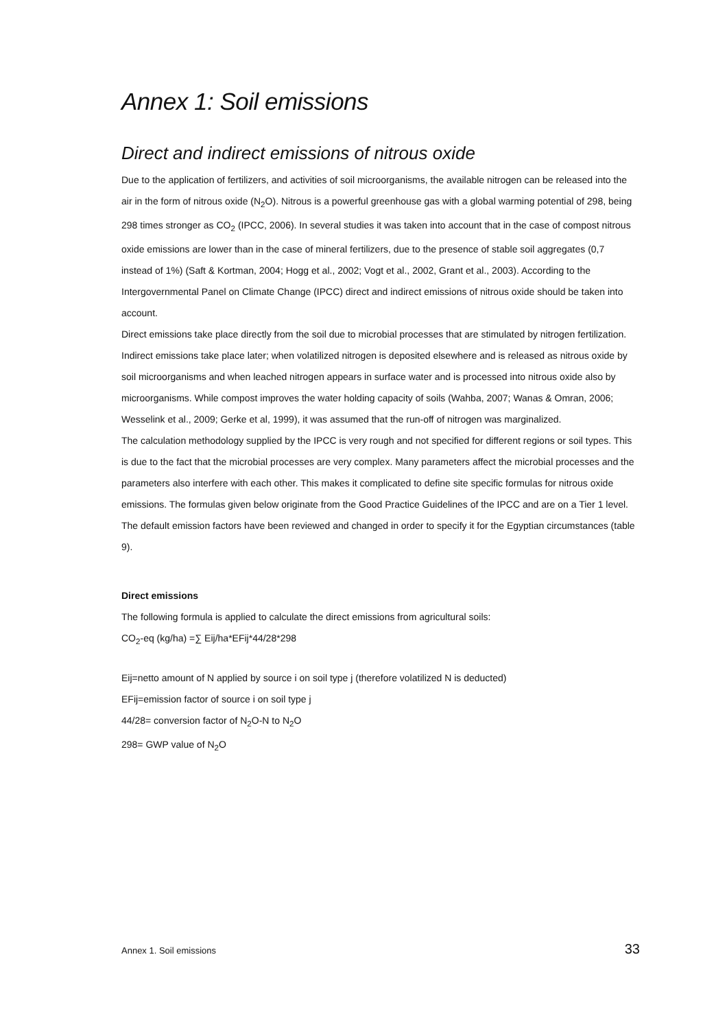Annex 1: Soil emissions
Direct and indirect emissions of nitrous oxide
Due to the application of fertilizers, and activities of soil microorganisms, the available nitrogen can be released into the air in the form of nitrous oxide (N<sub>2</sub>O). Nitrous is a powerful greenhouse gas with a global warming potential of 298, being 298 times stronger as CO<sub>2</sub> (IPCC, 2006). In several studies it was taken into account that in the case of compost nitrous oxide emissions are lower than in the case of mineral fertilizers, due to the presence of stable soil aggregates (0,7 instead of 1%) (Saft & Kortman, 2004; Hogg et al., 2002; Vogt et al., 2002, Grant et al., 2003). According to the Intergovernmental Panel on Climate Change (IPCC) direct and indirect emissions of nitrous oxide should be taken into account.
Direct emissions take place directly from the soil due to microbial processes that are stimulated by nitrogen fertilization. Indirect emissions take place later; when volatilized nitrogen is deposited elsewhere and is released as nitrous oxide by soil microorganisms and when leached nitrogen appears in surface water and is processed into nitrous oxide also by microorganisms. While compost improves the water holding capacity of soils (Wahba, 2007; Wanas & Omran, 2006; Wesselink et al., 2009; Gerke et al, 1999), it was assumed that the run-off of nitrogen was marginalized.
The calculation methodology supplied by the IPCC is very rough and not specified for different regions or soil types. This is due to the fact that the microbial processes are very complex. Many parameters affect the microbial processes and the parameters also interfere with each other. This makes it complicated to define site specific formulas for nitrous oxide emissions. The formulas given below originate from the Good Practice Guidelines of the IPCC and are on a Tier 1 level. The default emission factors have been reviewed and changed in order to specify it for the Egyptian circumstances (table 9).
Direct emissions
The following formula is applied to calculate the direct emissions from agricultural soils:
CO<sub>2</sub>-eq (kg/ha) =∑ Eij/ha*EFij*44/28*298
Eij=netto amount of N applied by source i on soil type j (therefore volatilized N is deducted)
EFij=emission factor of source i on soil type j
44/28= conversion factor of N<sub>2</sub>O-N to N<sub>2</sub>O
298= GWP value of N<sub>2</sub>O
Annex 1. Soil emissions 33